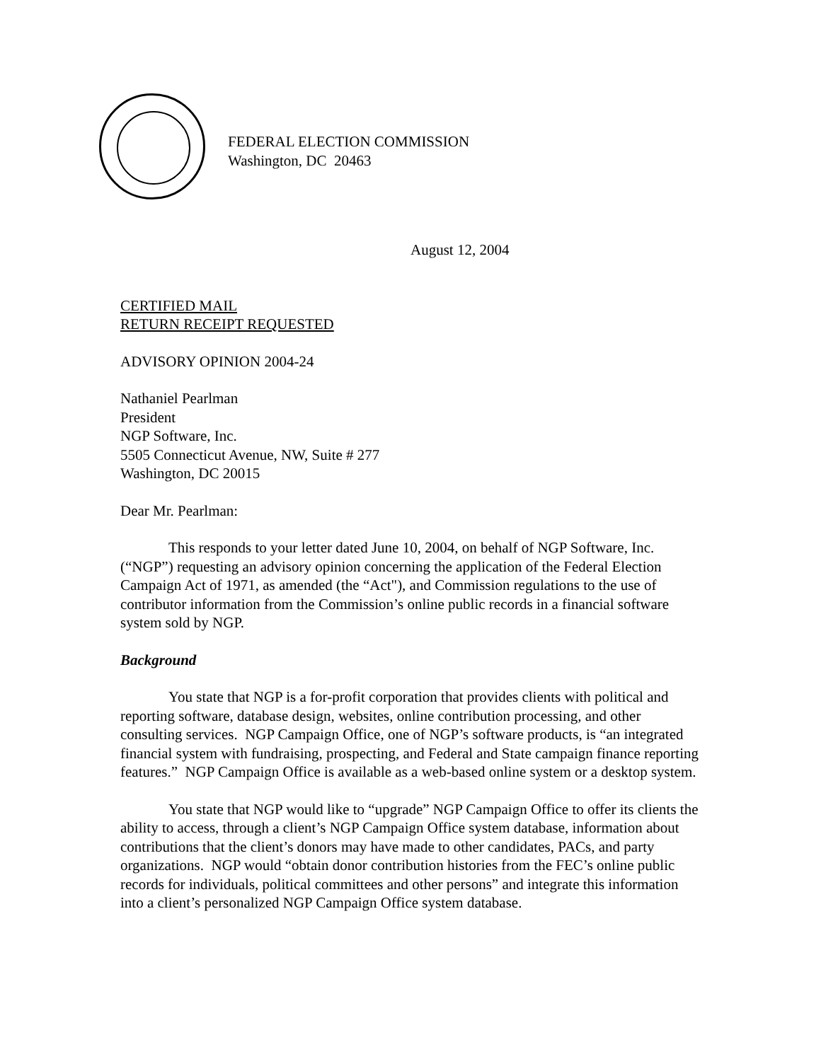FEDERAL ELECTION COMMISSION
Washington, DC 20463
August 12, 2004
CERTIFIED MAIL
RETURN RECEIPT REQUESTED
ADVISORY OPINION 2004-24
Nathaniel Pearlman
President
NGP Software, Inc.
5505 Connecticut Avenue, NW, Suite # 277
Washington, DC 20015
Dear Mr. Pearlman:
This responds to your letter dated June 10, 2004, on behalf of NGP Software, Inc. (“NGP”) requesting an advisory opinion concerning the application of the Federal Election Campaign Act of 1971, as amended (the “Act"), and Commission regulations to the use of contributor information from the Commission’s online public records in a financial software system sold by NGP.
Background
You state that NGP is a for-profit corporation that provides clients with political and reporting software, database design, websites, online contribution processing, and other consulting services. NGP Campaign Office, one of NGP’s software products, is “an integrated financial system with fundraising, prospecting, and Federal and State campaign finance reporting features.” NGP Campaign Office is available as a web-based online system or a desktop system.
You state that NGP would like to “upgrade” NGP Campaign Office to offer its clients the ability to access, through a client’s NGP Campaign Office system database, information about contributions that the client’s donors may have made to other candidates, PACs, and party organizations. NGP would “obtain donor contribution histories from the FEC’s online public records for individuals, political committees and other persons” and integrate this information into a client’s personalized NGP Campaign Office system database.